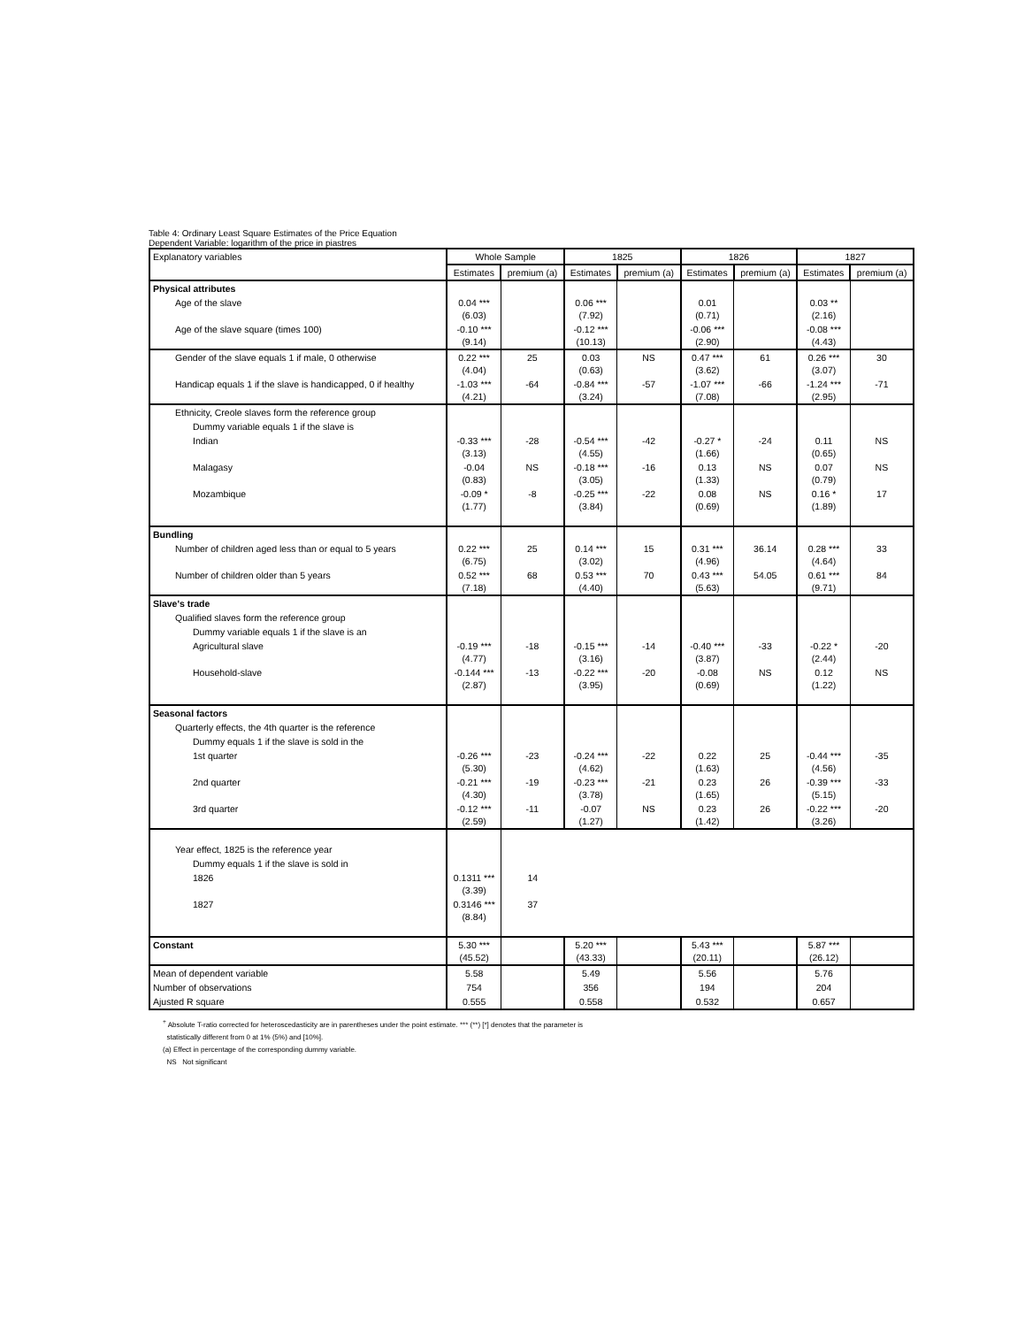Table 4: Ordinary Least Square Estimates of the Price Equation
Dependent Variable: logarithm of the price in piastres
| Explanatory variables | Whole Sample | | 1825 | | 1826 | | 1827 | |
| --- | --- | --- | --- | --- | --- | --- | --- | --- |
| | Estimates | premium (a) | Estimates | premium (a) | Estimates | premium (a) | Estimates | premium (a) |
| Physical attributes | | | | | | | | |
| Age of the slave | 0.04 *** (6.03) | | 0.06 *** (7.92) | | 0.01 (0.71) | | 0.03 ** (2.16) | |
| Age of the slave square (times 100) | -0.10 *** (9.14) | | -0.12 *** (10.13) | | -0.06 *** (2.90) | | -0.08 *** (4.43) | |
| Gender of the slave equals 1 if male, 0 otherwise | 0.22 *** (4.04) | 25 | 0.03 (0.63) | NS | 0.47 *** (3.62) | 61 | 0.26 *** (3.07) | 30 |
| Handicap equals 1 if the slave is handicapped, 0 if healthy | -1.03 *** (4.21) | -64 | -0.84 *** (3.24) | -57 | -1.07 *** (7.08) | -66 | -1.24 *** (2.95) | -71 |
| Ethnicity, Creole slaves form the reference group | | | | | | | | |
| Dummy variable equals 1 if the slave is | | | | | | | | |
| Indian | -0.33 *** (3.13) | -28 | -0.54 *** (4.55) | -42 | -0.27 * (1.66) | -24 | 0.11 (0.65) | NS |
| Malagasy | -0.04 (0.83) | NS | -0.18 *** (3.05) | -16 | 0.13 (1.33) | NS | 0.07 (0.79) | NS |
| Mozambique | -0.09 * (1.77) | -8 | -0.25 *** (3.84) | -22 | 0.08 (0.69) | NS | 0.16 * (1.89) | 17 |
| Bundling | | | | | | | | |
| Number of children aged less than or equal to 5 years | 0.22 *** (6.75) | 25 | 0.14 *** (3.02) | 15 | 0.31 *** (4.96) | 36.14 | 0.28 *** (4.64) | 33 |
| Number of children older than 5 years | 0.52 *** (7.18) | 68 | 0.53 *** (4.40) | 70 | 0.43 *** (5.63) | 54.05 | 0.61 *** (9.71) | 84 |
| Slave's trade | | | | | | | | |
| Qualified slaves form the reference group | | | | | | | | |
| Dummy variable equals 1 if the slave is an | | | | | | | | |
| Agricultural slave | -0.19 *** (4.77) | -18 | -0.15 *** (3.16) | -14 | -0.40 *** (3.87) | -33 | -0.22 * (2.44) | -20 |
| Household-slave | -0.144 *** (2.87) | -13 | -0.22 *** (3.95) | -20 | -0.08 (0.69) | NS | 0.12 (1.22) | NS |
| Seasonal factors | | | | | | | | |
| Quarterly effects, the 4th quarter is the reference | | | | | | | | |
| Dummy equals 1 if the slave is sold in the | | | | | | | | |
| 1st quarter | -0.26 *** (5.30) | -23 | -0.24 *** (4.62) | -22 | 0.22 (1.63) | 25 | -0.44 *** (4.56) | -35 |
| 2nd quarter | -0.21 *** (4.30) | -19 | -0.23 *** (3.78) | -21 | 0.23 (1.65) | 26 | -0.39 *** (5.15) | -33 |
| 3rd quarter | -0.12 *** (2.59) | -11 | -0.07 (1.27) | NS | 0.23 (1.42) | 26 | -0.22 *** (3.26) | -20 |
| Year effect, 1825 is the reference year | | | | | | | | |
| Dummy equals 1 if the slave is sold in | | | | | | | | |
| 1826 | 0.1311 *** (3.39) | 14 | | | | | | |
| 1827 | 0.3146 *** (8.84) | 37 | | | | | | |
| Constant | 5.30 *** (45.52) | | 5.20 *** (43.33) | | 5.43 *** (20.11) | | 5.87 *** (26.12) | |
| Mean of dependent variable | 5.58 | | 5.49 | | 5.56 | | 5.76 | |
| Number of observations | 754 | | 356 | | 194 | | 204 | |
| Ajusted R square | 0.555 | | 0.558 | | 0.532 | | 0.657 | |
<sup>+</sup> Absolute T-ratio corrected for heteroscedasticity are in parentheses under the point estimate. *** (**) [*] denotes that the parameter is
statistically different from 0 at 1% (5%) and [10%].
(a) Effect in percentage of the corresponding dummy variable.
NS Not significant